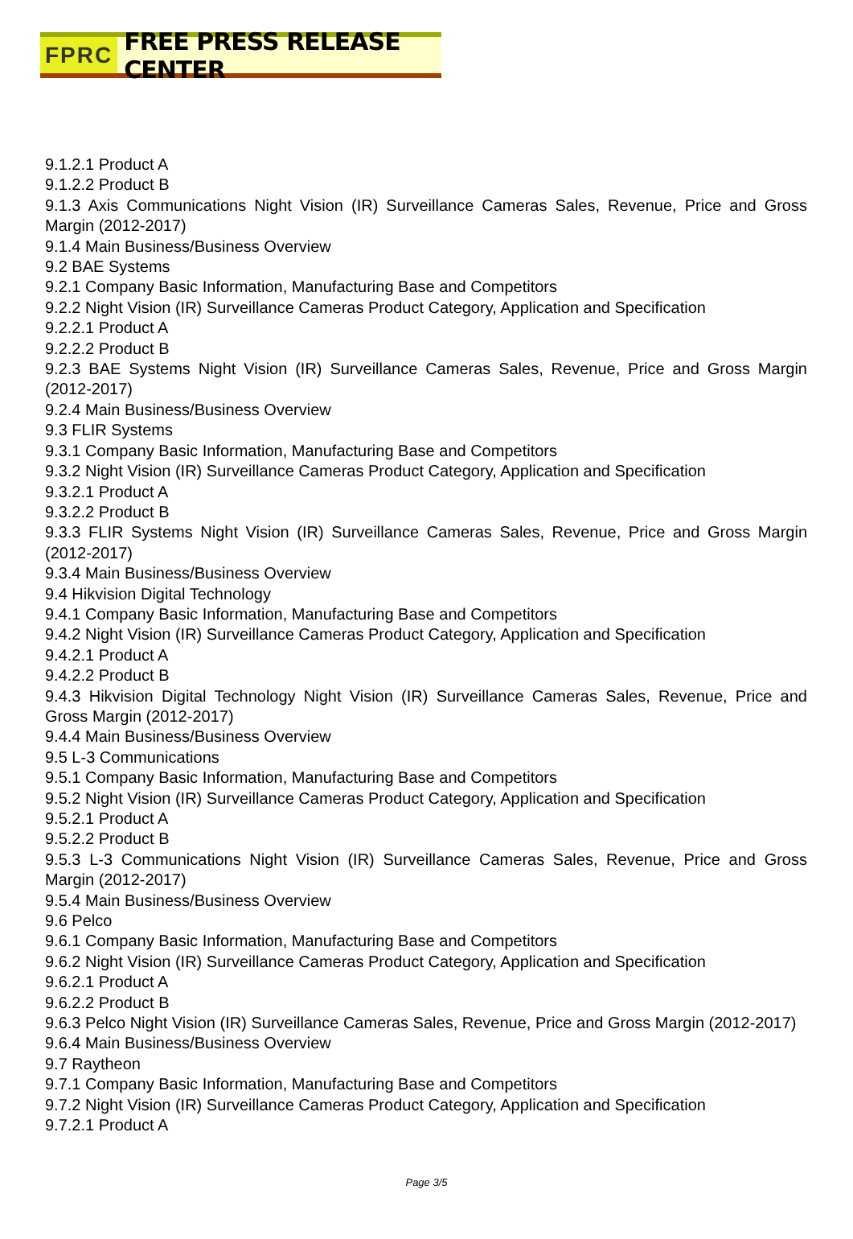FPRC FREE PRESS RELEASE CENTER
9.1.2.1 Product A
9.1.2.2 Product B
9.1.3 Axis Communications Night Vision (IR) Surveillance Cameras Sales, Revenue, Price and Gross Margin (2012-2017)
9.1.4 Main Business/Business Overview
9.2 BAE Systems
9.2.1 Company Basic Information, Manufacturing Base and Competitors
9.2.2 Night Vision (IR) Surveillance Cameras Product Category, Application and Specification
9.2.2.1 Product A
9.2.2.2 Product B
9.2.3 BAE Systems Night Vision (IR) Surveillance Cameras Sales, Revenue, Price and Gross Margin (2012-2017)
9.2.4 Main Business/Business Overview
9.3 FLIR Systems
9.3.1 Company Basic Information, Manufacturing Base and Competitors
9.3.2 Night Vision (IR) Surveillance Cameras Product Category, Application and Specification
9.3.2.1 Product A
9.3.2.2 Product B
9.3.3 FLIR Systems Night Vision (IR) Surveillance Cameras Sales, Revenue, Price and Gross Margin (2012-2017)
9.3.4 Main Business/Business Overview
9.4 Hikvision Digital Technology
9.4.1 Company Basic Information, Manufacturing Base and Competitors
9.4.2 Night Vision (IR) Surveillance Cameras Product Category, Application and Specification
9.4.2.1 Product A
9.4.2.2 Product B
9.4.3 Hikvision Digital Technology Night Vision (IR) Surveillance Cameras Sales, Revenue, Price and Gross Margin (2012-2017)
9.4.4 Main Business/Business Overview
9.5 L-3 Communications
9.5.1 Company Basic Information, Manufacturing Base and Competitors
9.5.2 Night Vision (IR) Surveillance Cameras Product Category, Application and Specification
9.5.2.1 Product A
9.5.2.2 Product B
9.5.3 L-3 Communications Night Vision (IR) Surveillance Cameras Sales, Revenue, Price and Gross Margin (2012-2017)
9.5.4 Main Business/Business Overview
9.6 Pelco
9.6.1 Company Basic Information, Manufacturing Base and Competitors
9.6.2 Night Vision (IR) Surveillance Cameras Product Category, Application and Specification
9.6.2.1 Product A
9.6.2.2 Product B
9.6.3 Pelco Night Vision (IR) Surveillance Cameras Sales, Revenue, Price and Gross Margin (2012-2017)
9.6.4 Main Business/Business Overview
9.7 Raytheon
9.7.1 Company Basic Information, Manufacturing Base and Competitors
9.7.2 Night Vision (IR) Surveillance Cameras Product Category, Application and Specification
9.7.2.1 Product A
Page 3/5